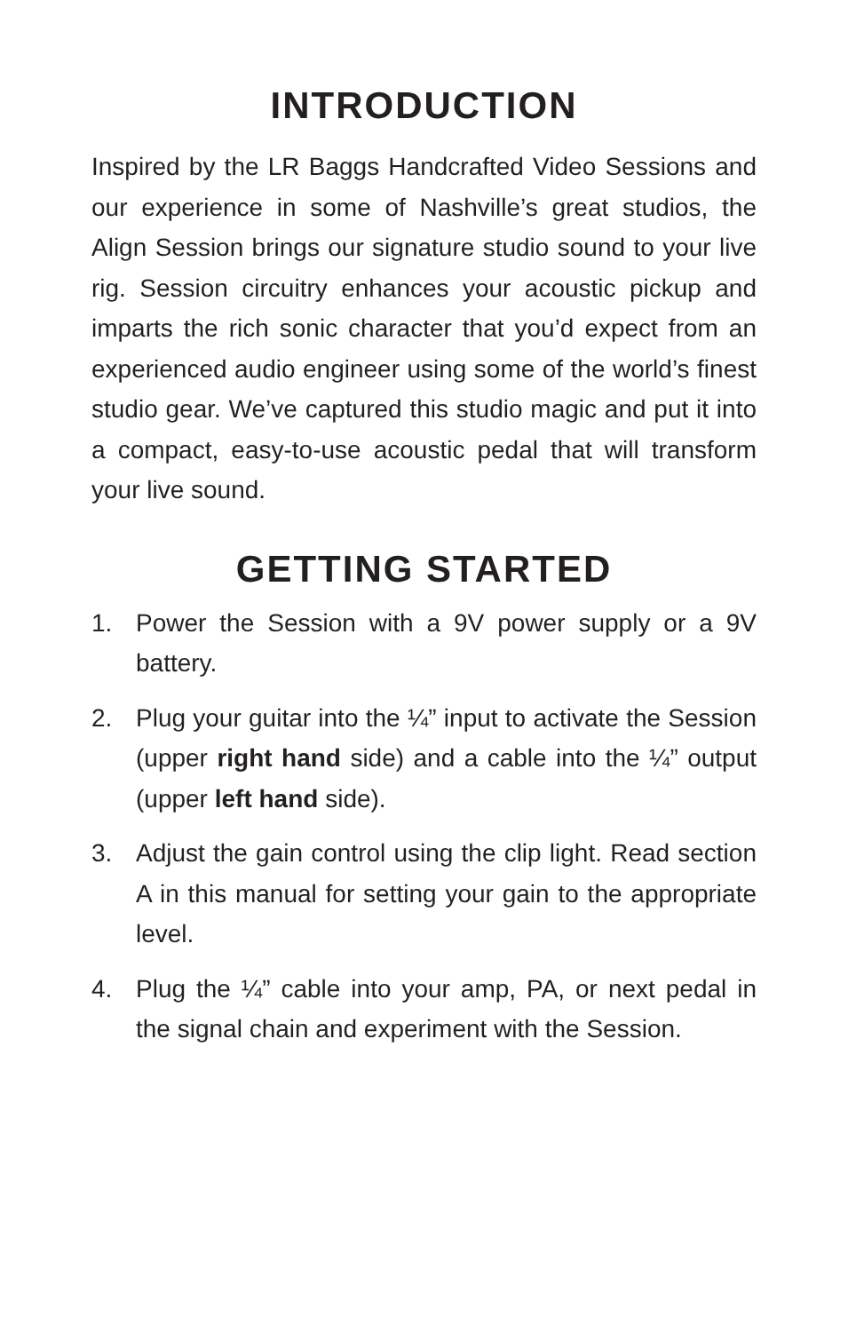INTRODUCTION
Inspired by the LR Baggs Handcrafted Video Sessions and our experience in some of Nashville’s great studios, the Align Session brings our signature studio sound to your live rig. Session circuitry enhances your acoustic pickup and imparts the rich sonic character that you’d expect from an experienced audio engineer using some of the world’s finest studio gear. We’ve captured this studio magic and put it into a compact, easy-to-use acoustic pedal that will transform your live sound.
GETTING STARTED
1. Power the Session with a 9V power supply or a 9V battery.
2. Plug your guitar into the ¼” input to activate the Session (upper right hand side) and a cable into the ¼” output (upper left hand side).
3. Adjust the gain control using the clip light. Read section A in this manual for setting your gain to the appropriate level.
4. Plug the ¼” cable into your amp, PA, or next pedal in the signal chain and experiment with the Session.